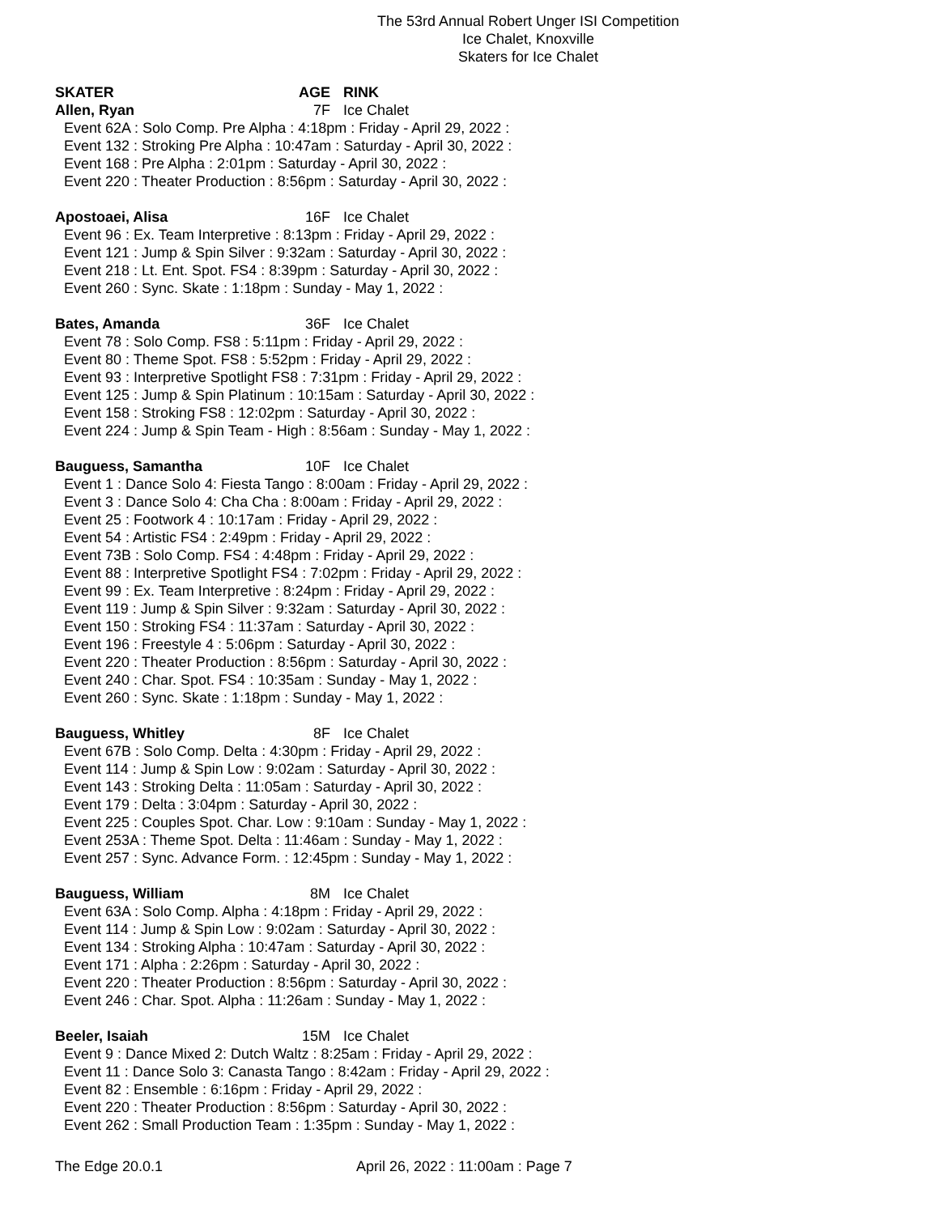The 53rd Annual Robert Unger ISI Competition
Ice Chalet, Knoxville
Skaters for Ice Chalet
SKATER AGE RINK
Allen, Ryan 7F Ice Chalet
Event 62A : Solo Comp. Pre Alpha : 4:18pm : Friday - April 29, 2022 :
Event 132 : Stroking Pre Alpha : 10:47am : Saturday - April 30, 2022 :
Event 168 : Pre Alpha : 2:01pm : Saturday - April 30, 2022 :
Event 220 : Theater Production : 8:56pm : Saturday - April 30, 2022 :
Apostoaei, Alisa 16F Ice Chalet
Event 96 : Ex. Team Interpretive : 8:13pm : Friday - April 29, 2022 :
Event 121 : Jump & Spin Silver : 9:32am : Saturday - April 30, 2022 :
Event 218 : Lt. Ent. Spot. FS4 : 8:39pm : Saturday - April 30, 2022 :
Event 260 : Sync. Skate : 1:18pm : Sunday - May 1, 2022 :
Bates, Amanda 36F Ice Chalet
Event 78 : Solo Comp. FS8 : 5:11pm : Friday - April 29, 2022 :
Event 80 : Theme Spot. FS8 : 5:52pm : Friday - April 29, 2022 :
Event 93 : Interpretive Spotlight FS8 : 7:31pm : Friday - April 29, 2022 :
Event 125 : Jump & Spin Platinum : 10:15am : Saturday - April 30, 2022 :
Event 158 : Stroking FS8 : 12:02pm : Saturday - April 30, 2022 :
Event 224 : Jump & Spin Team - High : 8:56am : Sunday - May 1, 2022 :
Bauguess, Samantha 10F Ice Chalet
Event 1 : Dance Solo 4: Fiesta Tango : 8:00am : Friday - April 29, 2022 :
Event 3 : Dance Solo 4: Cha Cha : 8:00am : Friday - April 29, 2022 :
Event 25 : Footwork 4 : 10:17am : Friday - April 29, 2022 :
Event 54 : Artistic FS4 : 2:49pm : Friday - April 29, 2022 :
Event 73B : Solo Comp. FS4 : 4:48pm : Friday - April 29, 2022 :
Event 88 : Interpretive Spotlight FS4 : 7:02pm : Friday - April 29, 2022 :
Event 99 : Ex. Team Interpretive : 8:24pm : Friday - April 29, 2022 :
Event 119 : Jump & Spin Silver : 9:32am : Saturday - April 30, 2022 :
Event 150 : Stroking FS4 : 11:37am : Saturday - April 30, 2022 :
Event 196 : Freestyle 4 : 5:06pm : Saturday - April 30, 2022 :
Event 220 : Theater Production : 8:56pm : Saturday - April 30, 2022 :
Event 240 : Char. Spot. FS4 : 10:35am : Sunday - May 1, 2022 :
Event 260 : Sync. Skate : 1:18pm : Sunday - May 1, 2022 :
Bauguess, Whitley 8F Ice Chalet
Event 67B : Solo Comp. Delta : 4:30pm : Friday - April 29, 2022 :
Event 114 : Jump & Spin Low : 9:02am : Saturday - April 30, 2022 :
Event 143 : Stroking Delta : 11:05am : Saturday - April 30, 2022 :
Event 179 : Delta : 3:04pm : Saturday - April 30, 2022 :
Event 225 : Couples Spot. Char. Low : 9:10am : Sunday - May 1, 2022 :
Event 253A : Theme Spot. Delta : 11:46am : Sunday - May 1, 2022 :
Event 257 : Sync. Advance Form. : 12:45pm : Sunday - May 1, 2022 :
Bauguess, William 8M Ice Chalet
Event 63A : Solo Comp. Alpha : 4:18pm : Friday - April 29, 2022 :
Event 114 : Jump & Spin Low : 9:02am : Saturday - April 30, 2022 :
Event 134 : Stroking Alpha : 10:47am : Saturday - April 30, 2022 :
Event 171 : Alpha : 2:26pm : Saturday - April 30, 2022 :
Event 220 : Theater Production : 8:56pm : Saturday - April 30, 2022 :
Event 246 : Char. Spot. Alpha : 11:26am : Sunday - May 1, 2022 :
Beeler, Isaiah 15M Ice Chalet
Event 9 : Dance Mixed 2: Dutch Waltz : 8:25am : Friday - April 29, 2022 :
Event 11 : Dance Solo 3: Canasta Tango : 8:42am : Friday - April 29, 2022 :
Event 82 : Ensemble : 6:16pm : Friday - April 29, 2022 :
Event 220 : Theater Production : 8:56pm : Saturday - April 30, 2022 :
Event 262 : Small Production Team : 1:35pm : Sunday - May 1, 2022 :
The Edge 20.0.1 April 26, 2022 : 11:00am : Page 7